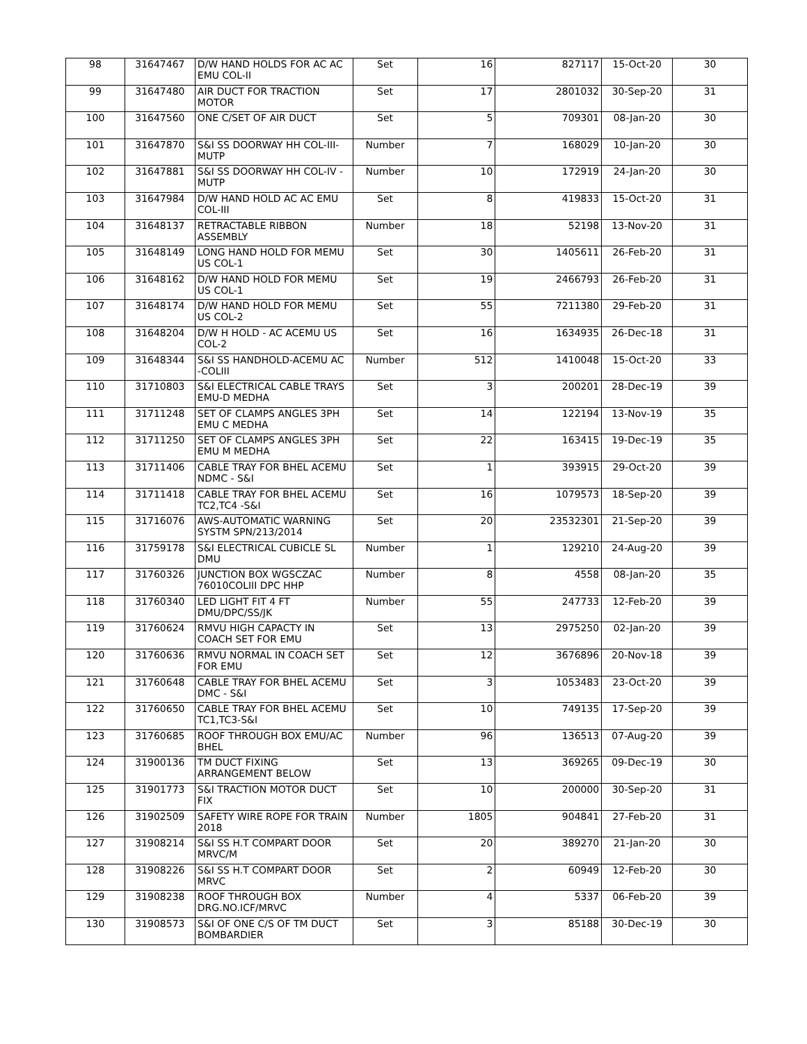| 98 | 31647467 | D/W HAND HOLDS FOR AC AC EMU COL-II | Set | 16 | 827117 | 15-Oct-20 | 30 |
| 99 | 31647480 | AIR DUCT FOR TRACTION MOTOR | Set | 17 | 2801032 | 30-Sep-20 | 31 |
| 100 | 31647560 | ONE C/SET OF AIR DUCT | Set | 5 | 709301 | 08-Jan-20 | 30 |
| 101 | 31647870 | S&I SS DOORWAY HH COL-III-MUTP | Number | 7 | 168029 | 10-Jan-20 | 30 |
| 102 | 31647881 | S&I SS DOORWAY HH COL-IV - MUTP | Number | 10 | 172919 | 24-Jan-20 | 30 |
| 103 | 31647984 | D/W HAND HOLD AC AC EMU COL-III | Set | 8 | 419833 | 15-Oct-20 | 31 |
| 104 | 31648137 | RETRACTABLE RIBBON ASSEMBLY | Number | 18 | 52198 | 13-Nov-20 | 31 |
| 105 | 31648149 | LONG HAND HOLD FOR MEMU US COL-1 | Set | 30 | 1405611 | 26-Feb-20 | 31 |
| 106 | 31648162 | D/W HAND HOLD FOR MEMU US COL-1 | Set | 19 | 2466793 | 26-Feb-20 | 31 |
| 107 | 31648174 | D/W HAND HOLD FOR MEMU US COL-2 | Set | 55 | 7211380 | 29-Feb-20 | 31 |
| 108 | 31648204 | D/W H HOLD - AC ACEMU US COL-2 | Set | 16 | 1634935 | 26-Dec-18 | 31 |
| 109 | 31648344 | S&I SS HANDHOLD-ACEMU AC -COLIII | Number | 512 | 1410048 | 15-Oct-20 | 33 |
| 110 | 31710803 | S&I ELECTRICAL CABLE TRAYS EMU-D MEDHA | Set | 3 | 200201 | 28-Dec-19 | 39 |
| 111 | 31711248 | SET OF CLAMPS ANGLES 3PH EMU C MEDHA | Set | 14 | 122194 | 13-Nov-19 | 35 |
| 112 | 31711250 | SET OF CLAMPS ANGLES 3PH EMU M MEDHA | Set | 22 | 163415 | 19-Dec-19 | 35 |
| 113 | 31711406 | CABLE TRAY FOR BHEL ACEMU NDMC - S&I | Set | 1 | 393915 | 29-Oct-20 | 39 |
| 114 | 31711418 | CABLE TRAY FOR BHEL ACEMU TC2,TC4 -S&I | Set | 16 | 1079573 | 18-Sep-20 | 39 |
| 115 | 31716076 | AWS-AUTOMATIC WARNING SYSTM SPN/213/2014 | Set | 20 | 23532301 | 21-Sep-20 | 39 |
| 116 | 31759178 | S&I ELECTRICAL CUBICLE SL DMU | Number | 1 | 129210 | 24-Aug-20 | 39 |
| 117 | 31760326 | JUNCTION BOX WGSCZAC 76010COLIII DPC HHP | Number | 8 | 4558 | 08-Jan-20 | 35 |
| 118 | 31760340 | LED LIGHT FIT 4 FT DMU/DPC/SS/JK | Number | 55 | 247733 | 12-Feb-20 | 39 |
| 119 | 31760624 | RMVU HIGH CAPACTY IN COACH SET FOR EMU | Set | 13 | 2975250 | 02-Jan-20 | 39 |
| 120 | 31760636 | RMVU NORMAL IN COACH SET FOR EMU | Set | 12 | 3676896 | 20-Nov-18 | 39 |
| 121 | 31760648 | CABLE TRAY FOR BHEL ACEMU DMC - S&I | Set | 3 | 1053483 | 23-Oct-20 | 39 |
| 122 | 31760650 | CABLE TRAY FOR BHEL ACEMU TC1,TC3-S&I | Set | 10 | 749135 | 17-Sep-20 | 39 |
| 123 | 31760685 | ROOF THROUGH BOX EMU/AC BHEL | Number | 96 | 136513 | 07-Aug-20 | 39 |
| 124 | 31900136 | TM DUCT FIXING ARRANGEMENT BELOW | Set | 13 | 369265 | 09-Dec-19 | 30 |
| 125 | 31901773 | S&I TRACTION MOTOR DUCT FIX | Set | 10 | 200000 | 30-Sep-20 | 31 |
| 126 | 31902509 | SAFETY WIRE ROPE FOR TRAIN 2018 | Number | 1805 | 904841 | 27-Feb-20 | 31 |
| 127 | 31908214 | S&I SS H.T COMPART DOOR MRVC/M | Set | 20 | 389270 | 21-Jan-20 | 30 |
| 128 | 31908226 | S&I SS H.T COMPART DOOR MRVC | Set | 2 | 60949 | 12-Feb-20 | 30 |
| 129 | 31908238 | ROOF THROUGH BOX DRG.NO.ICF/MRVC | Number | 4 | 5337 | 06-Feb-20 | 39 |
| 130 | 31908573 | S&I OF ONE C/S OF TM DUCT BOMBARDIER | Set | 3 | 85188 | 30-Dec-19 | 30 |